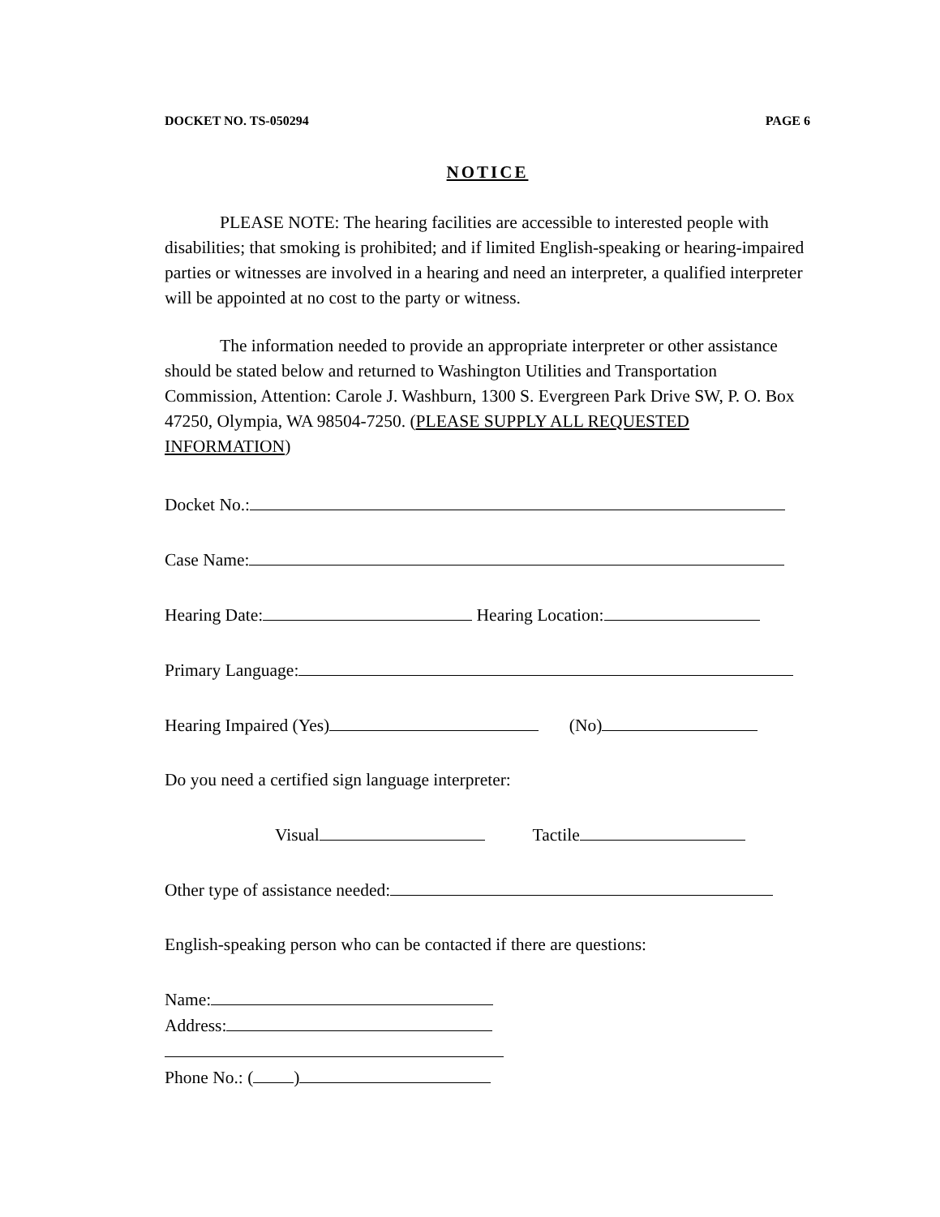DOCKET NO. TS-050294 PAGE 6
NOTICE
PLEASE NOTE: The hearing facilities are accessible to interested people with disabilities; that smoking is prohibited; and if limited English-speaking or hearing-impaired parties or witnesses are involved in a hearing and need an interpreter, a qualified interpreter will be appointed at no cost to the party or witness.
The information needed to provide an appropriate interpreter or other assistance should be stated below and returned to Washington Utilities and Transportation Commission, Attention: Carole J. Washburn, 1300 S. Evergreen Park Drive SW, P. O. Box 47250, Olympia, WA 98504-7250. (PLEASE SUPPLY ALL REQUESTED INFORMATION)
Docket No.:
Case Name:
Hearing Date: Hearing Location:
Primary Language:
Hearing Impaired (Yes) (No)
Do you need a certified sign language interpreter:
Visual Tactile
Other type of assistance needed:
English-speaking person who can be contacted if there are questions:
Name:
Address:
Phone No.: ( )